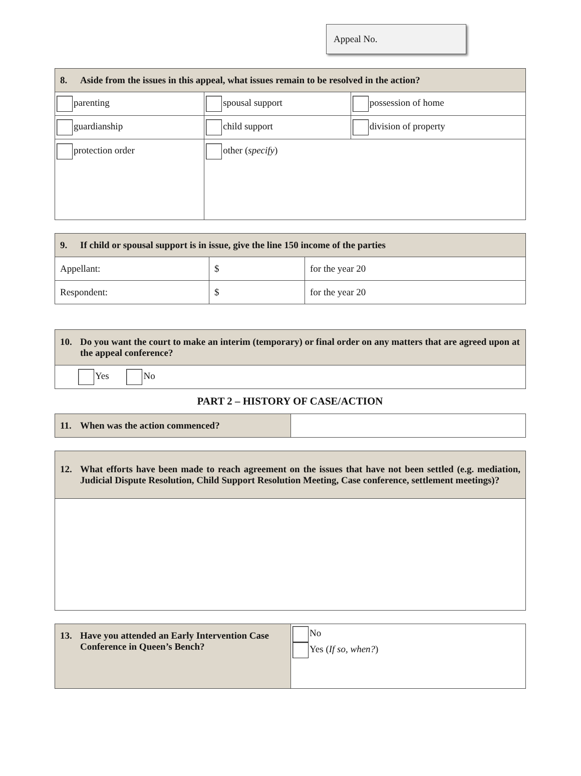Appeal No.
| 8. Aside from the issues in this appeal, what issues remain to be resolved in the action? | | |
| --- | --- | --- |
| parenting | spousal support | possession of home |
| guardianship | child support | division of property |
| protection order | other ( specify ) | |
| 9. If child or spousal support is in issue, give the line 150 income of the parties | | |
| --- | --- | --- |
| Appellant: | $ | for the year 20 |
| Respondent: | $ | for the year 20 |
| 10. Do you want the court to make an interim (temporary) or final order on any matters that are agreed upon at the appeal conference? |
| --- |
| Yes No |
PART 2 – HISTORY OF CASE/ACTION
| 11. When was the action commenced? | |
| 12. What efforts have been made to reach agreement on the issues that have not been settled (e.g. mediation, Judicial Dispute Resolution, Child Support Resolution Meeting, Case conference, settlement meetings)? |
| --- |
| 13. Have you attended an Early Intervention Case Conference in Queen’s Bench? | No Yes ( If so, when? ) |